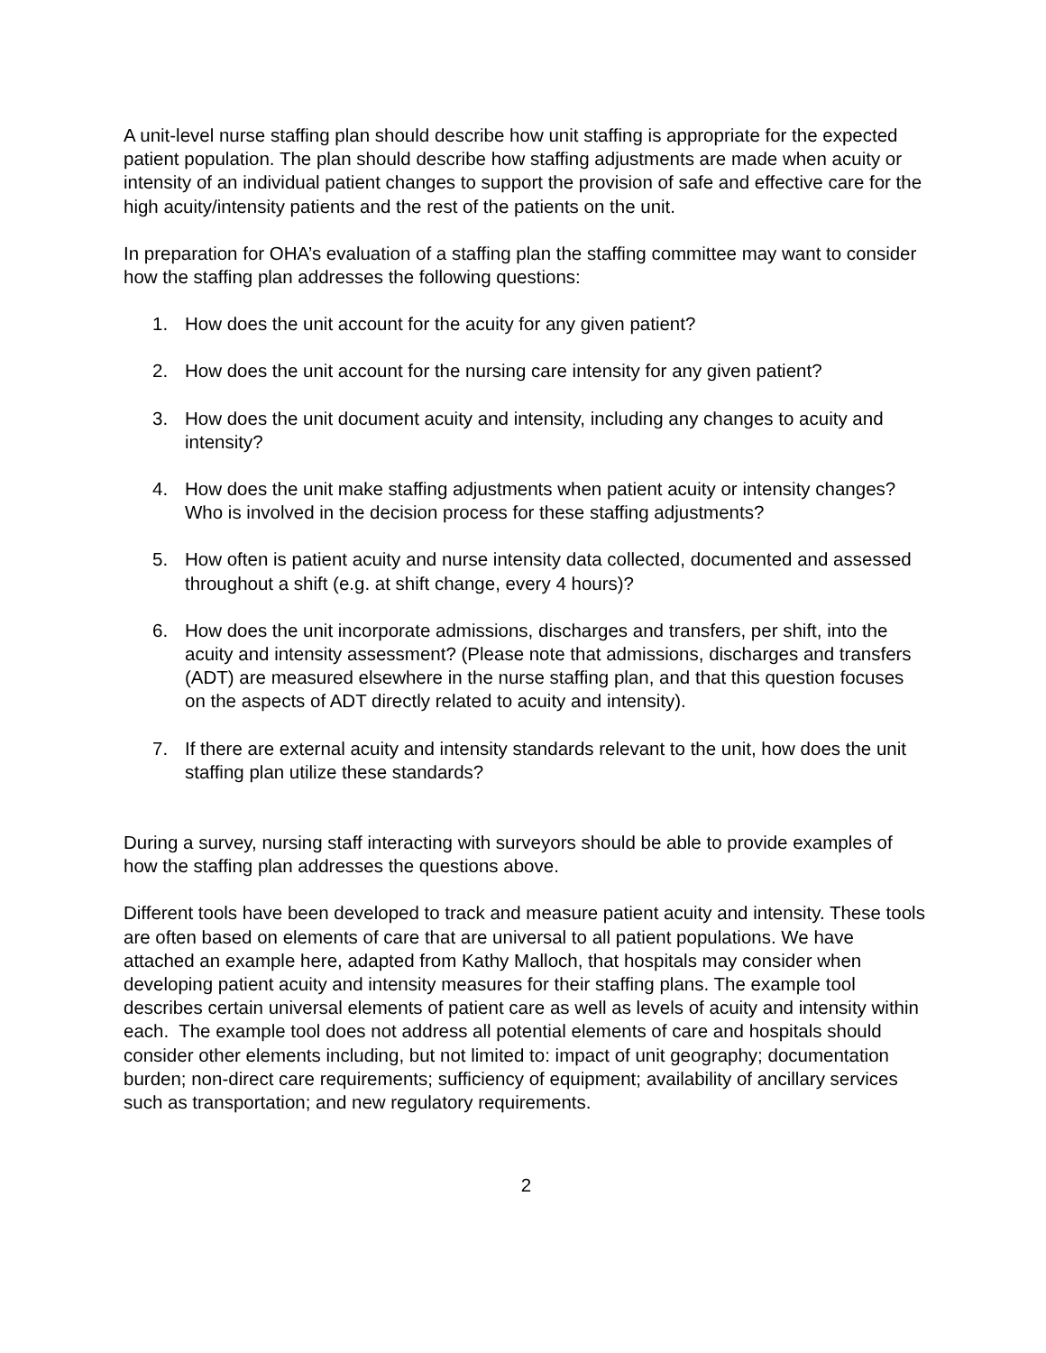A unit-level nurse staffing plan should describe how unit staffing is appropriate for the expected patient population. The plan should describe how staffing adjustments are made when acuity or intensity of an individual patient changes to support the provision of safe and effective care for the high acuity/intensity patients and the rest of the patients on the unit.
In preparation for OHA’s evaluation of a staffing plan the staffing committee may want to consider how the staffing plan addresses the following questions:
1. How does the unit account for the acuity for any given patient?
2. How does the unit account for the nursing care intensity for any given patient?
3. How does the unit document acuity and intensity, including any changes to acuity and intensity?
4. How does the unit make staffing adjustments when patient acuity or intensity changes? Who is involved in the decision process for these staffing adjustments?
5. How often is patient acuity and nurse intensity data collected, documented and assessed throughout a shift (e.g. at shift change, every 4 hours)?
6. How does the unit incorporate admissions, discharges and transfers, per shift, into the acuity and intensity assessment? (Please note that admissions, discharges and transfers (ADT) are measured elsewhere in the nurse staffing plan, and that this question focuses on the aspects of ADT directly related to acuity and intensity).
7. If there are external acuity and intensity standards relevant to the unit, how does the unit staffing plan utilize these standards?
During a survey, nursing staff interacting with surveyors should be able to provide examples of how the staffing plan addresses the questions above.
Different tools have been developed to track and measure patient acuity and intensity. These tools are often based on elements of care that are universal to all patient populations. We have attached an example here, adapted from Kathy Malloch, that hospitals may consider when developing patient acuity and intensity measures for their staffing plans. The example tool describes certain universal elements of patient care as well as levels of acuity and intensity within each. The example tool does not address all potential elements of care and hospitals should consider other elements including, but not limited to: impact of unit geography; documentation burden; non-direct care requirements; sufficiency of equipment; availability of ancillary services such as transportation; and new regulatory requirements.
2